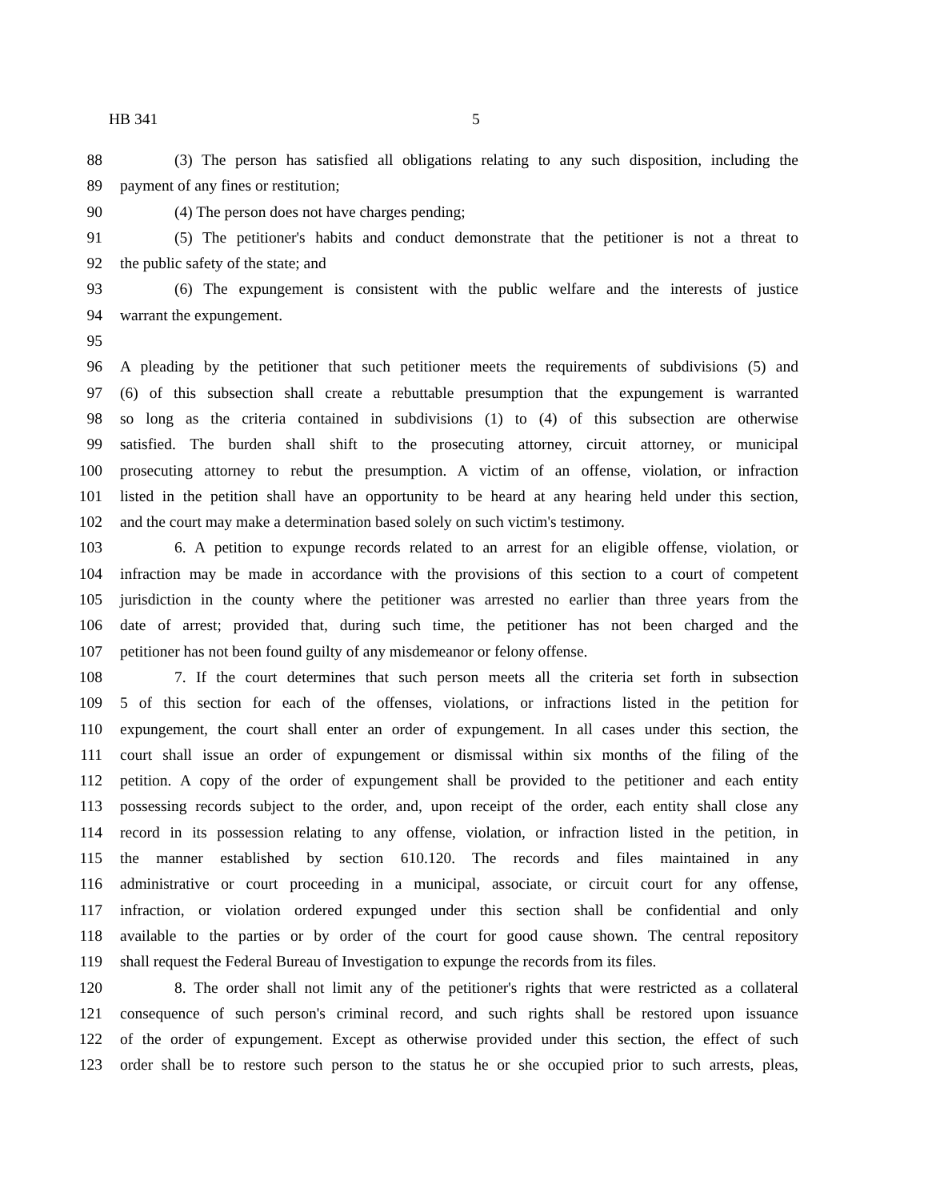HB 341 5
88 (3) The person has satisfied all obligations relating to any such disposition, including the
89 payment of any fines or restitution;
90 (4) The person does not have charges pending;
91 (5) The petitioner's habits and conduct demonstrate that the petitioner is not a threat to
92 the public safety of the state; and
93 (6) The expungement is consistent with the public welfare and the interests of justice
94 warrant the expungement.
95
96 A pleading by the petitioner that such petitioner meets the requirements of subdivisions (5) and
97 (6) of this subsection shall create a rebuttable presumption that the expungement is warranted
98 so long as the criteria contained in subdivisions (1) to (4) of this subsection are otherwise
99 satisfied. The burden shall shift to the prosecuting attorney, circuit attorney, or municipal
100 prosecuting attorney to rebut the presumption. A victim of an offense, violation, or infraction
101 listed in the petition shall have an opportunity to be heard at any hearing held under this section,
102 and the court may make a determination based solely on such victim's testimony.
103 6. A petition to expunge records related to an arrest for an eligible offense, violation, or
104 infraction may be made in accordance with the provisions of this section to a court of competent
105 jurisdiction in the county where the petitioner was arrested no earlier than three years from the
106 date of arrest; provided that, during such time, the petitioner has not been charged and the
107 petitioner has not been found guilty of any misdemeanor or felony offense.
108 7. If the court determines that such person meets all the criteria set forth in subsection
109 5 of this section for each of the offenses, violations, or infractions listed in the petition for
110 expungement, the court shall enter an order of expungement. In all cases under this section, the
111 court shall issue an order of expungement or dismissal within six months of the filing of the
112 petition. A copy of the order of expungement shall be provided to the petitioner and each entity
113 possessing records subject to the order, and, upon receipt of the order, each entity shall close any
114 record in its possession relating to any offense, violation, or infraction listed in the petition, in
115 the manner established by section 610.120. The records and files maintained in any
116 administrative or court proceeding in a municipal, associate, or circuit court for any offense,
117 infraction, or violation ordered expunged under this section shall be confidential and only
118 available to the parties or by order of the court for good cause shown. The central repository
119 shall request the Federal Bureau of Investigation to expunge the records from its files.
120 8. The order shall not limit any of the petitioner's rights that were restricted as a collateral
121 consequence of such person's criminal record, and such rights shall be restored upon issuance
122 of the order of expungement. Except as otherwise provided under this section, the effect of such
123 order shall be to restore such person to the status he or she occupied prior to such arrests, pleas,